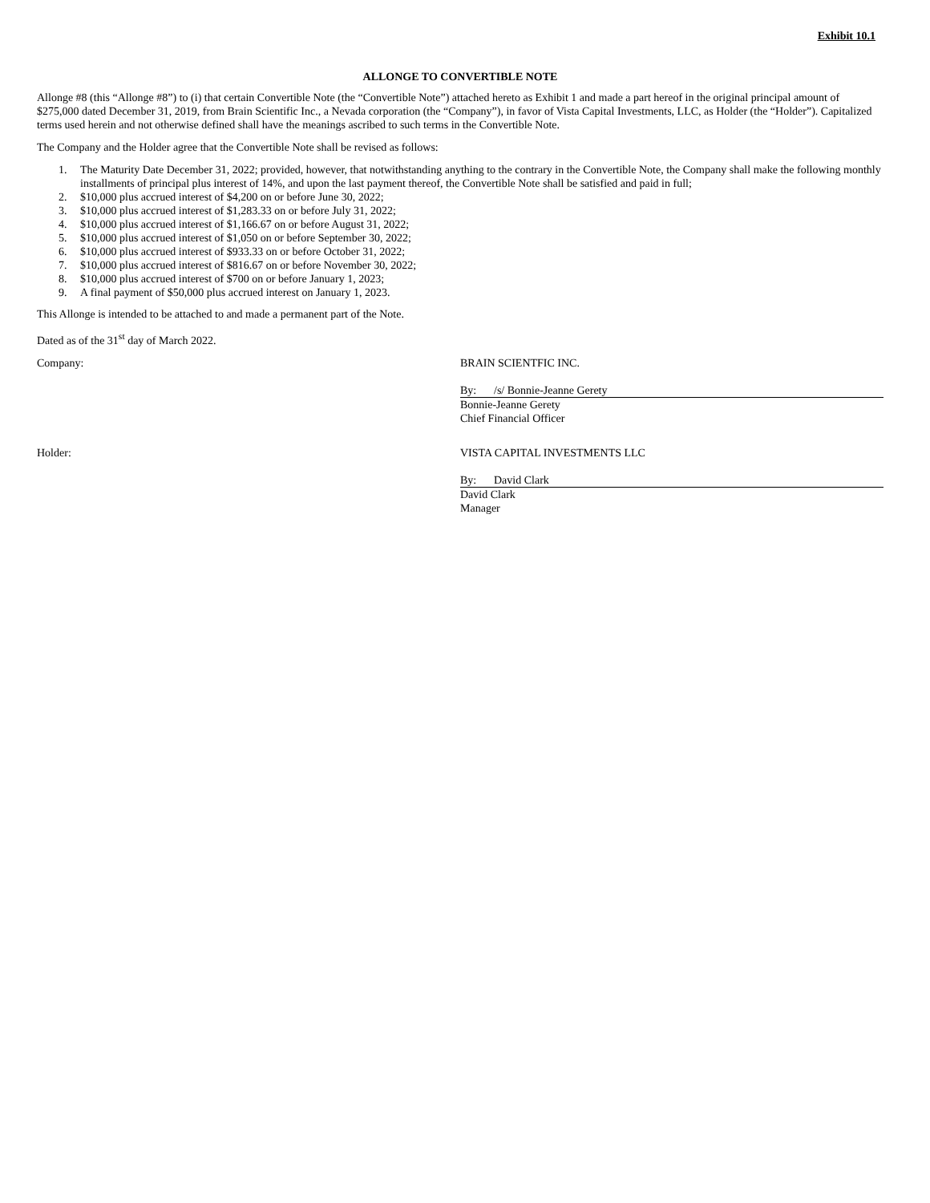Exhibit 10.1
ALLONGE TO CONVERTIBLE NOTE
Allonge #8 (this “Allonge #8”) to (i) that certain Convertible Note (the “Convertible Note”) attached hereto as Exhibit 1 and made a part hereof in the original principal amount of $275,000 dated December 31, 2019, from Brain Scientific Inc., a Nevada corporation (the “Company”), in favor of Vista Capital Investments, LLC, as Holder (the “Holder”). Capitalized terms used herein and not otherwise defined shall have the meanings ascribed to such terms in the Convertible Note.
The Company and the Holder agree that the Convertible Note shall be revised as follows:
1. The Maturity Date December 31, 2022; provided, however, that notwithstanding anything to the contrary in the Convertible Note, the Company shall make the following monthly installments of principal plus interest of 14%, and upon the last payment thereof, the Convertible Note shall be satisfied and paid in full;
2. $10,000 plus accrued interest of $4,200 on or before June 30, 2022;
3. $10,000 plus accrued interest of $1,283.33 on or before July 31, 2022;
4. $10,000 plus accrued interest of $1,166.67 on or before August 31, 2022;
5. $10,000 plus accrued interest of $1,050 on or before September 30, 2022;
6. $10,000 plus accrued interest of $933.33 on or before October 31, 2022;
7. $10,000 plus accrued interest of $816.67 on or before November 30, 2022;
8. $10,000 plus accrued interest of $700 on or before January 1, 2023;
9. A final payment of $50,000 plus accrued interest on January 1, 2023.
This Allonge is intended to be attached to and made a permanent part of the Note.
Dated as of the 31<sup>st</sup> day of March 2022.
Company: BRAIN SCIENTFIC INC.
By: /s/ Bonnie-Jeanne Gerety
Bonnie-Jeanne Gerety
Chief Financial Officer
Holder: VISTA CAPITAL INVESTMENTS LLC
By: David Clark
David Clark
Manager